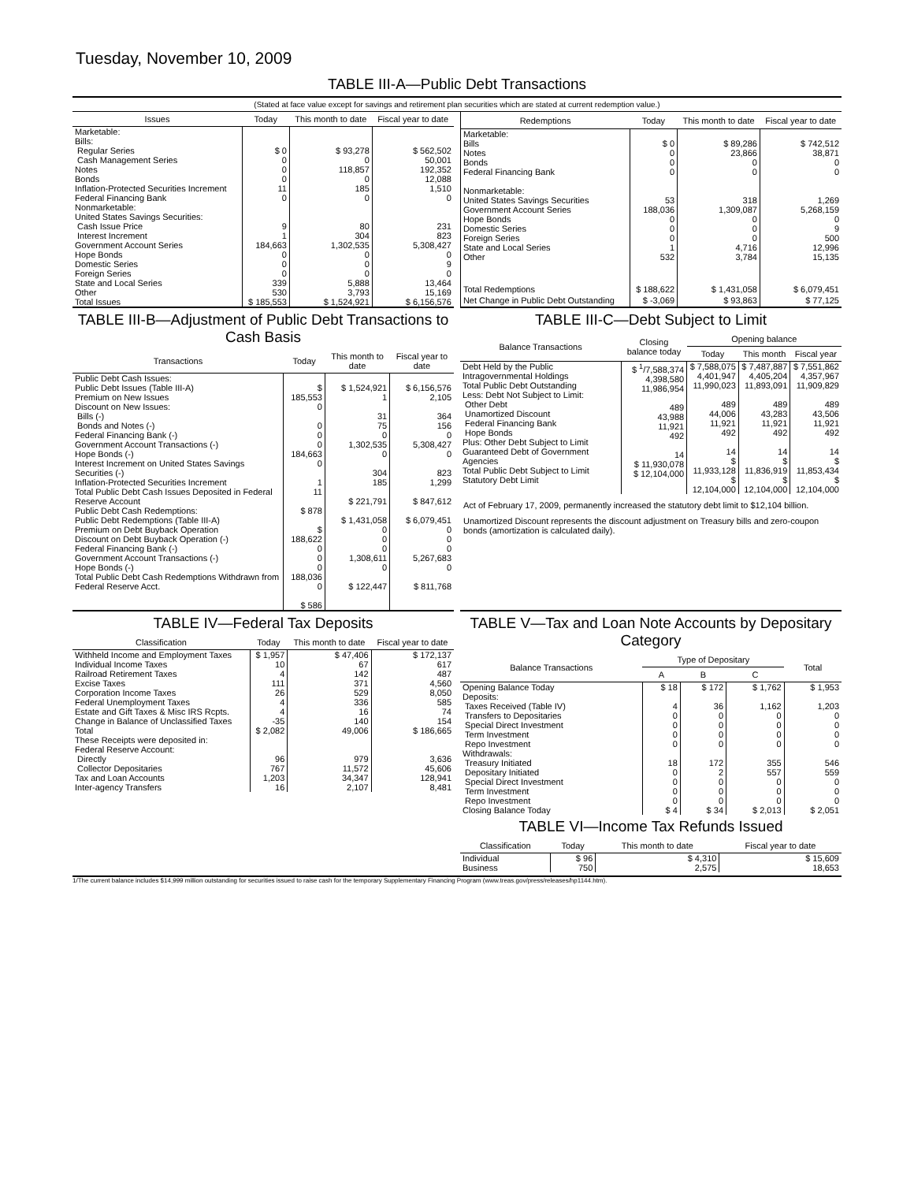Tuesday, November 10, 2009
TABLE III-A—Public Debt Transactions
(Stated at face value except for savings and retirement plan securities which are stated at current redemption value.)
| Issues | Today | This month to date | Fiscal year to date |
| --- | --- | --- | --- |
| Marketable: Bills: Regular Series Cash Management Series Notes Bonds Inflation-Protected Securities Increment Federal Financing Bank Nonmarketable: United States Savings Securities: Cash Issue Price Interest Increment Government Account Series Hope Bonds Domestic Series Foreign Series State and Local Series Other | $ 0 0 0 0 11 0 9 1 184,663 0 0 0 339 530 | $ 93,278 0 118,857 0 185 0 80 304 1,302,535 0 0 0 5,888 3,793 | $ 562,502 50,001 192,352 12,088 1,510 0 231 823 5,308,427 0 9 0 13,464 15,169 |
| Total Issues | $ 185,553 | $ 1,524,921 | $ 6,156,576 |
| Redemptions | Today | This month to date | Fiscal year to date |
| --- | --- | --- | --- |
| Marketable: Bills Notes Bonds Federal Financing Bank Nonmarketable: United States Savings Securities Government Account Series Hope Bonds Domestic Series Foreign Series State and Local Series Other | $ 0 0 0 0 53 188,036 0 0 0 1 532 | $ 89,286 23,866 0 0 318 1,309,087 0 0 0 4,716 3,784 | $ 742,512 38,871 0 0 1,269 5,268,159 0 9 500 12,996 15,135 |
| Total Redemptions | $ 188,622 | $ 1,431,058 | $ 6,079,451 |
| Net Change in Public Debt Outstanding | $ -3,069 | $ 93,863 | $ 77,125 |
TABLE III-B—Adjustment of Public Debt Transactions to Cash Basis
| Transactions | Today | This month to date | Fiscal year to date |
| --- | --- | --- | --- |
| Public Debt Cash Issues: Public Debt Issues (Table III-A) Premium on New Issues Discount on New Issues: Bills (-) Bonds and Notes (-) Federal Financing Bank (-) Government Account Transactions (-) Hope Bonds (-) Interest Increment on United States Savings Securities (-) Inflation-Protected Securities Increment Total Public Debt Cash Issues Deposited in Federal Reserve Account Public Debt Cash Redemptions: Public Debt Redemptions (Table III-A) Premium on Debt Buyback Operation Discount on Debt Buyback Operation (-) Federal Financing Bank (-) Government Account Transactions (-) Hope Bonds (-) Total Public Debt Cash Redemptions Withdrawn from Federal Reserve Acct. | $ 185,553 0 0 0 0 184,663 0 1 11 $ 878 $ 188,622 0 0 0 188,036 0 $ 586 | $ 1,524,921 1 31 75 0 1,302,535 0 304 185 $ 221,791 $ 1,431,058 0 0 0 1,308,611 0 $ 122,447 | $ 6,156,576 2,105 364 156 0 5,308,427 0 823 1,299 $ 847,612 $ 6,079,451 0 0 0 5,267,683 0 $ 811,768 |
TABLE III-C—Debt Subject to Limit
| Balance Transactions | Closing balance today | Opening balance | | |
| --- | --- | --- | --- | --- |
| | | Today | This month | Fiscal year |
| Debt Held by the Public Intragovernmental Holdings Total Public Debt Outstanding Less: Debt Not Subject to Limit: Other Debt Unamortized Discount Federal Financing Bank Hope Bonds Plus: Other Debt Subject to Limit Guaranteed Debt of Government Agencies Total Public Debt Subject to Limit Statutory Debt Limit | $ <sup>1</sup>/7,588,374 4,398,580 11,986,954 489 43,988 11,921 492 14 $ 11,930,078 $ 12,104,000 | $ 7,588,075 4,401,947 11,990,023 489 44,006 11,921 492 14 $ 11,933,128 $ 12,104,000 | $ 7,487,887 4,405,204 11,893,091 489 43,283 11,921 492 14 $ 11,836,919 $ 12,104,000 | $ 7,551,862 4,357,967 11,909,829 489 43,506 11,921 492 14 $ 11,853,434 $ 12,104,000 |
Act of February 17, 2009, permanently increased the statutory debt limit to $12,104 billion.
Unamortized Discount represents the discount adjustment on Treasury bills and zero-coupon bonds (amortization is calculated daily).
TABLE IV—Federal Tax Deposits
| Classification | Today | This month to date | Fiscal year to date |
| --- | --- | --- | --- |
| Withheld Income and Employment Taxes Individual Income Taxes Railroad Retirement Taxes Excise Taxes Corporation Income Taxes Federal Unemployment Taxes Estate and Gift Taxes & Misc IRS Rcpts. Change in Balance of Unclassified Taxes Total | $ 1,957 10 4 111 26 4 4 -35 $ 2,082 | $ 47,406 67 142 371 529 336 16 140 49,006 | $ 172,137 617 487 4,560 8,050 585 74 154 $ 186,665 |
| These Receipts were deposited in: Federal Reserve Account: Directly Collector Depositaries Tax and Loan Accounts Inter-agency Transfers | 96 767 1,203 16 | 979 11,572 34,347 2,107 | 3,636 45,606 128,941 8,481 |
TABLE V—Tax and Loan Note Accounts by Depositary Category
| Balance Transactions | Type of Depositary | | | Total |
| --- | --- | --- | --- | --- |
| | A | B | C | |
| Opening Balance Today Deposits: Taxes Received (Table IV) Transfers to Depositaries Special Direct Investment Term Investment Repo Investment Withdrawals: Treasury Initiated Depositary Initiated Special Direct Investment Term Investment Repo Investment Closing Balance Today | $ 18 4 0 0 0 0 18 0 0 0 0 $ 4 | $ 172 36 0 0 0 0 172 2 0 0 0 $ 34 | $ 1,762 1,162 0 0 0 0 355 557 0 0 0 $ 2,013 | $ 1,953 1,203 0 0 0 0 546 559 0 0 0 $ 2,051 |
TABLE VI—Income Tax Refunds Issued
| Classification | Today | This month to date | Fiscal year to date |
| --- | --- | --- | --- |
| Individual Business | $ 96 750 | $ 4,310 2,575 | $ 15,609 18,653 |
1/The current balance includes $14,999 million outstanding for securities issued to raise cash for the temporary Supplementary Financing Program (www.treas.gov/press/releases/hp1144.htm).